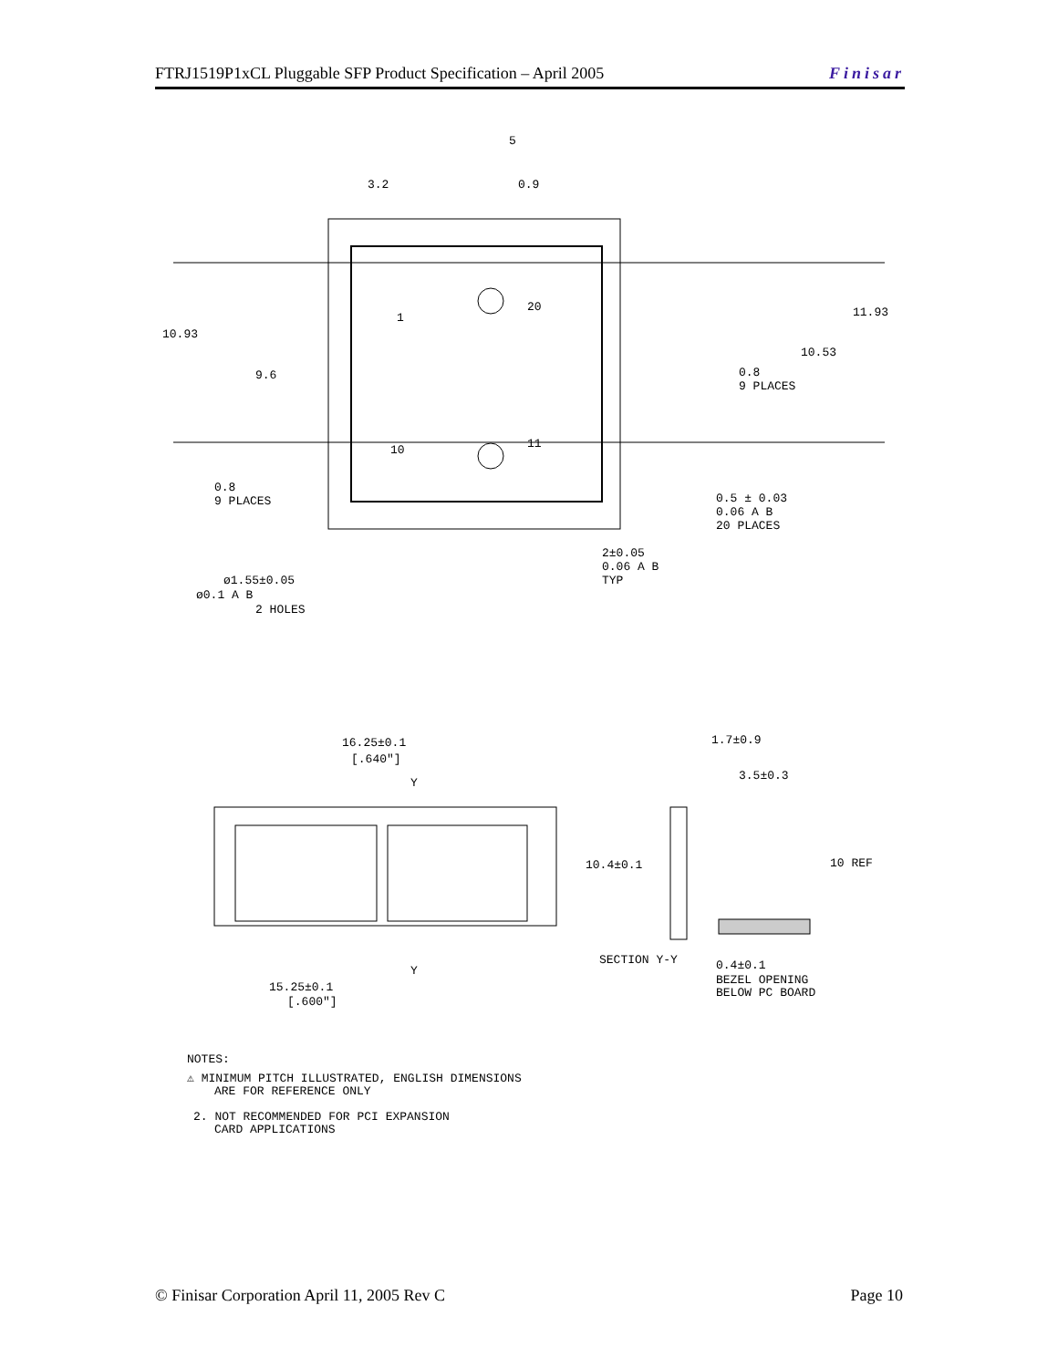FTRJ1519P1xCL Pluggable SFP Product Specification – April 2005 Finisar
3.2
0.9
5
10.93
9.6
10.53
11.93
0.8
9 PLACES
0.8
9 PLACES
1
20
10
11
0.5 ± 0.03
0.06 A B
20 PLACES
2±0.05
0.06 A B
TYP
ø1.55±0.05
ø0.1 A B
2 HOLES
16.25±0.1
[.640"]
Y
Y
15.25±0.1
[.600"]
1.7±0.9
3.5±0.3
10.4±0.1
10 REF
SECTION Y-Y
0.4±0.1
BEZEL OPENING
BELOW PC BOARD
NOTES:
⚠ MINIMUM PITCH ILLUSTRATED, ENGLISH DIMENSIONS
ARE FOR REFERENCE ONLY
2. NOT RECOMMENDED FOR PCI EXPANSION
CARD APPLICATIONS
© Finisar Corporation April 11, 2005 Rev C Page 10